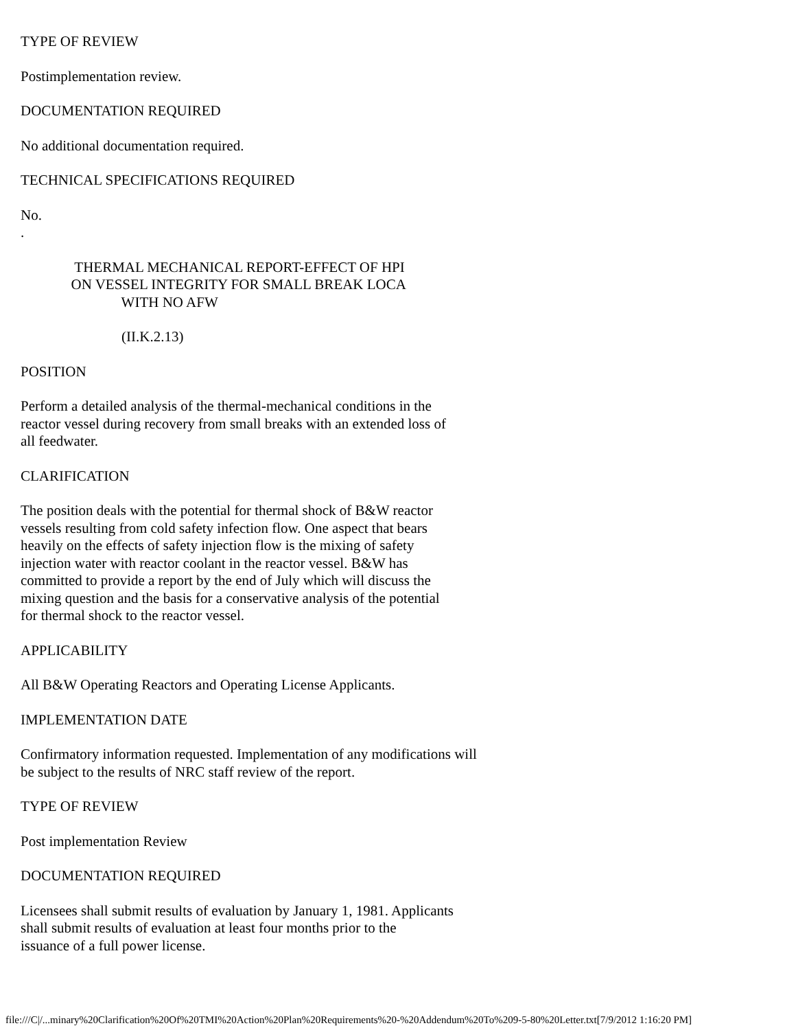TYPE OF REVIEW
Postimplementation review.
DOCUMENTATION REQUIRED
No additional documentation required.
TECHNICAL SPECIFICATIONS REQUIRED
No.
.
               THERMAL MECHANICAL REPORT-EFFECT OF HPI
              ON VESSEL INTEGRITY FOR SMALL BREAK LOCA
                            WITH NO AFW
                            (II.K.2.13)
POSITION
Perform a detailed analysis of the thermal-mechanical conditions in the
reactor vessel during recovery from small breaks with an extended loss of
all feedwater.
CLARIFICATION
The position deals with the potential for thermal shock of B&W reactor
vessels resulting from cold safety infection flow. One aspect that bears
heavily on the effects of safety injection flow is the mixing of safety
injection water with reactor coolant in the reactor vessel. B&W has
committed to provide a report by the end of July which will discuss the
mixing question and the basis for a conservative analysis of the potential
for thermal shock to the reactor vessel.
APPLICABILITY
All B&W Operating Reactors and Operating License Applicants.
IMPLEMENTATION DATE
Confirmatory information requested. Implementation of any modifications will
be subject to the results of NRC staff review of the report.
TYPE OF REVIEW
Post implementation Review
DOCUMENTATION REQUIRED
Licensees shall submit results of evaluation by January 1, 1981. Applicants
shall submit results of evaluation at least four months prior to the
issuance of a full power license.
file:///C|/...minary%20Clarification%20Of%20TMI%20Action%20Plan%20Requirements%20-%20Addendum%20To%209-5-80%20Letter.txt[7/9/2012 1:16:20 PM]